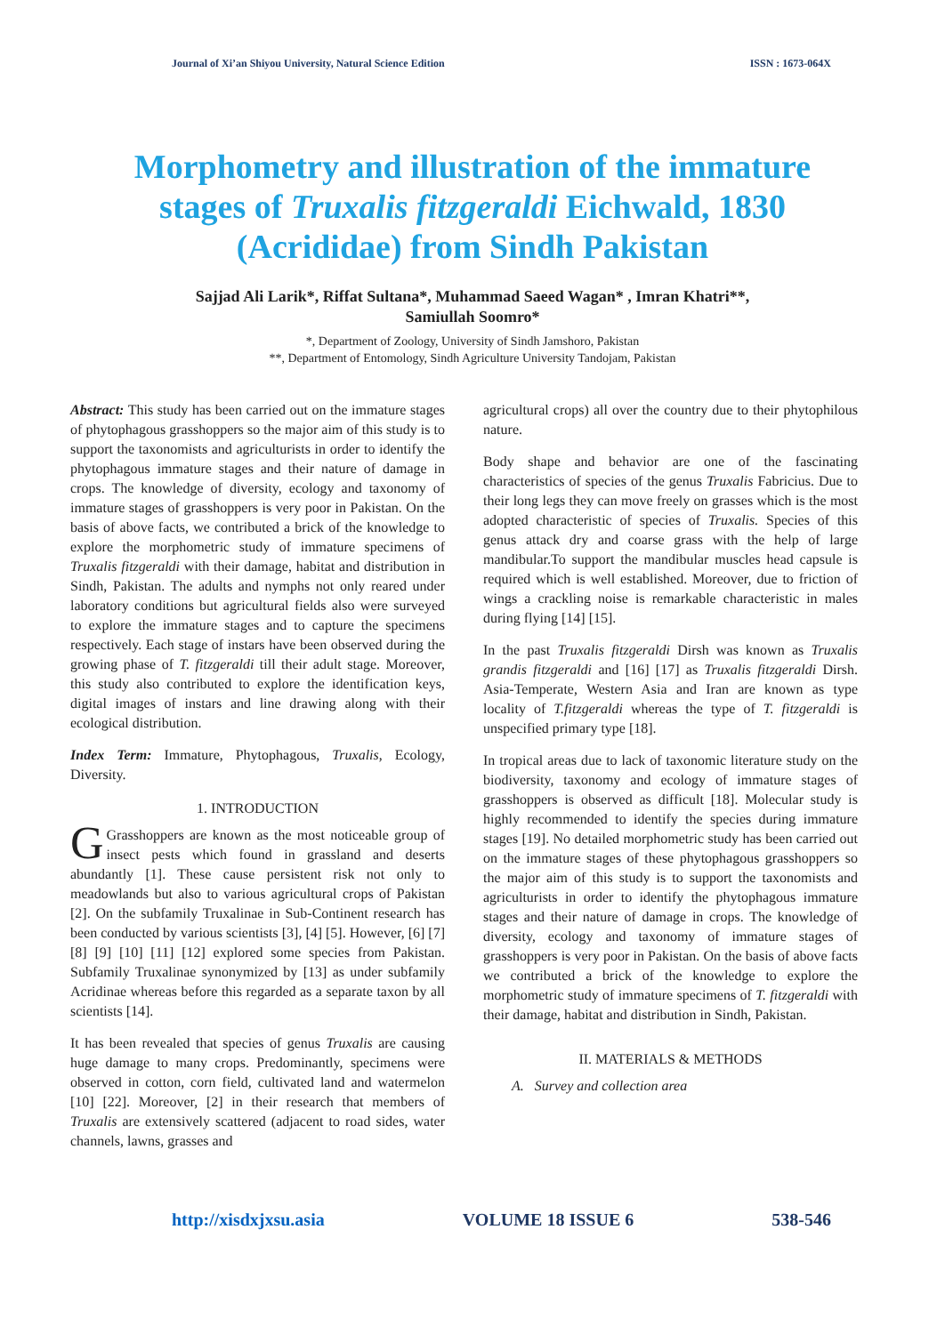Journal of Xi’an Shiyou University, Natural Science Edition ISSN : 1673-064X
Morphometry and illustration of the immature stages of Truxalis fitzgeraldi Eichwald, 1830 (Acrididae) from Sindh Pakistan
Sajjad Ali Larik*, Riffat Sultana*, Muhammad Saeed Wagan* , Imran Khatri**,
Samiullah Soomro*
*, Department of Zoology, University of Sindh Jamshoro, Pakistan
**, Department of Entomology, Sindh Agriculture University Tandojam, Pakistan
Abstract: This study has been carried out on the immature stages of phytophagous grasshoppers so the major aim of this study is to support the taxonomists and agriculturists in order to identify the phytophagous immature stages and their nature of damage in crops. The knowledge of diversity, ecology and taxonomy of immature stages of grasshoppers is very poor in Pakistan. On the basis of above facts, we contributed a brick of the knowledge to explore the morphometric study of immature specimens of Truxalis fitzgeraldi with their damage, habitat and distribution in Sindh, Pakistan. The adults and nymphs not only reared under laboratory conditions but agricultural fields also were surveyed to explore the immature stages and to capture the specimens respectively. Each stage of instars have been observed during the growing phase of T. fitzgeraldi till their adult stage. Moreover, this study also contributed to explore the identification keys, digital images of instars and line drawing along with their ecological distribution.
Index Term: Immature, Phytophagous, Truxalis, Ecology, Diversity.
1. INTRODUCTION
GGrasshoppers are known as the most noticeable group of insect pests which found in grassland and deserts abundantly [1]. These cause persistent risk not only to meadowlands but also to various agricultural crops of Pakistan [2]. On the subfamily Truxalinae in Sub-Continent research has been conducted by various scientists [3], [4] [5]. However, [6] [7] [8] [9] [10] [11] [12] explored some species from Pakistan. Subfamily Truxalinae synonymized by [13] as under subfamily Acridinae whereas before this regarded as a separate taxon by all scientists [14].
It has been revealed that species of genus Truxalis are causing huge damage to many crops. Predominantly, specimens were observed in cotton, corn field, cultivated land and watermelon [10] [22]. Moreover, [2] in their research that members of Truxalis are extensively scattered (adjacent to road sides, water channels, lawns, grasses and
agricultural crops) all over the country due to their phytophilous nature.
Body shape and behavior are one of the fascinating characteristics of species of the genus Truxalis Fabricius. Due to their long legs they can move freely on grasses which is the most adopted characteristic of species of Truxalis. Species of this genus attack dry and coarse grass with the help of large mandibular.To support the mandibular muscles head capsule is required which is well established. Moreover, due to friction of wings a crackling noise is remarkable characteristic in males during flying [14] [15].
In the past Truxalis fitzgeraldi Dirsh was known as Truxalis grandis fitzgeraldi and [16] [17] as Truxalis fitzgeraldi Dirsh. Asia-Temperate, Western Asia and Iran are known as type locality of T.fitzgeraldi whereas the type of T. fitzgeraldi is unspecified primary type [18].
In tropical areas due to lack of taxonomic literature study on the biodiversity, taxonomy and ecology of immature stages of grasshoppers is observed as difficult [18]. Molecular study is highly recommended to identify the species during immature stages [19]. No detailed morphometric study has been carried out on the immature stages of these phytophagous grasshoppers so the major aim of this study is to support the taxonomists and agriculturists in order to identify the phytophagous immature stages and their nature of damage in crops. The knowledge of diversity, ecology and taxonomy of immature stages of grasshoppers is very poor in Pakistan. On the basis of above facts we contributed a brick of the knowledge to explore the morphometric study of immature specimens of T. fitzgeraldi with their damage, habitat and distribution in Sindh, Pakistan.
II. MATERIALS & METHODS
A. Survey and collection area
http://xisdxjxsu.asia VOLUME 18 ISSUE 6 538-546